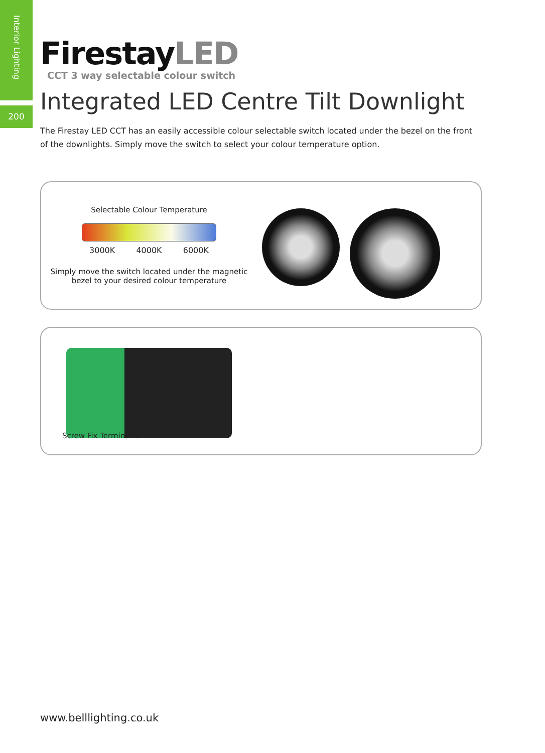Interior Lighting
200
FirestayLED
CCT 3 way selectable colour switch
Integrated LED Centre Tilt Downlight
The Firestay LED CCT has an easily accessible colour selectable switch located under the bezel on the front of the downlights. Simply move the switch to select your colour temperature option.
Selectable Colour Temperature
3000K 4000K 6000K
Simply move the switch located under the magnetic
bezel to your desired colour temperature
Screw Fix Termination
www.belllighting.co.uk